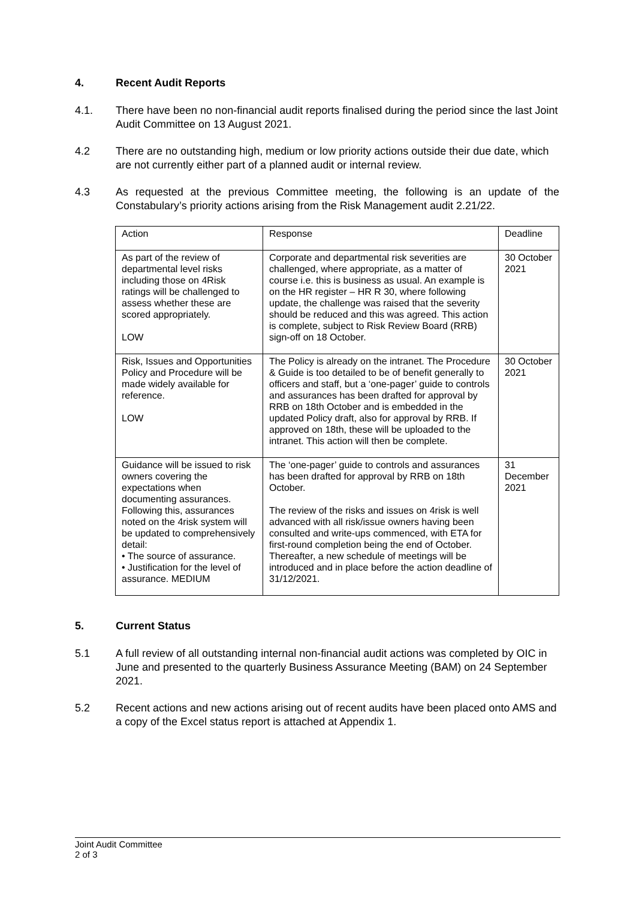4. Recent Audit Reports
4.1. There have been no non-financial audit reports finalised during the period since the last Joint Audit Committee on 13 August 2021.
4.2 There are no outstanding high, medium or low priority actions outside their due date, which are not currently either part of a planned audit or internal review.
4.3 As requested at the previous Committee meeting, the following is an update of the Constabulary’s priority actions arising from the Risk Management audit 2.21/22.
| Action | Response | Deadline |
| --- | --- | --- |
| As part of the review of departmental level risks including those on 4Risk ratings will be challenged to assess whether these are scored appropriately. LOW | Corporate and departmental risk severities are challenged, where appropriate, as a matter of course i.e. this is business as usual. An example is on the HR register – HR R 30, where following update, the challenge was raised that the severity should be reduced and this was agreed. This action is complete, subject to Risk Review Board (RRB) sign-off on 18 October. | 30 October 2021 |
| Risk, Issues and Opportunities Policy and Procedure will be made widely available for reference. LOW | The Policy is already on the intranet. The Procedure & Guide is too detailed to be of benefit generally to officers and staff, but a ‘one-pager’ guide to controls and assurances has been drafted for approval by RRB on 18th October and is embedded in the updated Policy draft, also for approval by RRB. If approved on 18th, these will be uploaded to the intranet. This action will then be complete. | 30 October 2021 |
| Guidance will be issued to risk owners covering the expectations when documenting assurances. Following this, assurances noted on the 4risk system will be updated to comprehensively detail: • The source of assurance. • Justification for the level of assurance. MEDIUM | The ‘one-pager’ guide to controls and assurances has been drafted for approval by RRB on 18th October. The review of the risks and issues on 4risk is well advanced with all risk/issue owners having been consulted and write-ups commenced, with ETA for first-round completion being the end of October. Thereafter, a new schedule of meetings will be introduced and in place before the action deadline of 31/12/2021. | 31 December 2021 |
5. Current Status
5.1 A full review of all outstanding internal non-financial audit actions was completed by OIC in June and presented to the quarterly Business Assurance Meeting (BAM) on 24 September 2021.
5.2 Recent actions and new actions arising out of recent audits have been placed onto AMS and a copy of the Excel status report is attached at Appendix 1.
Joint Audit Committee
2 of 3